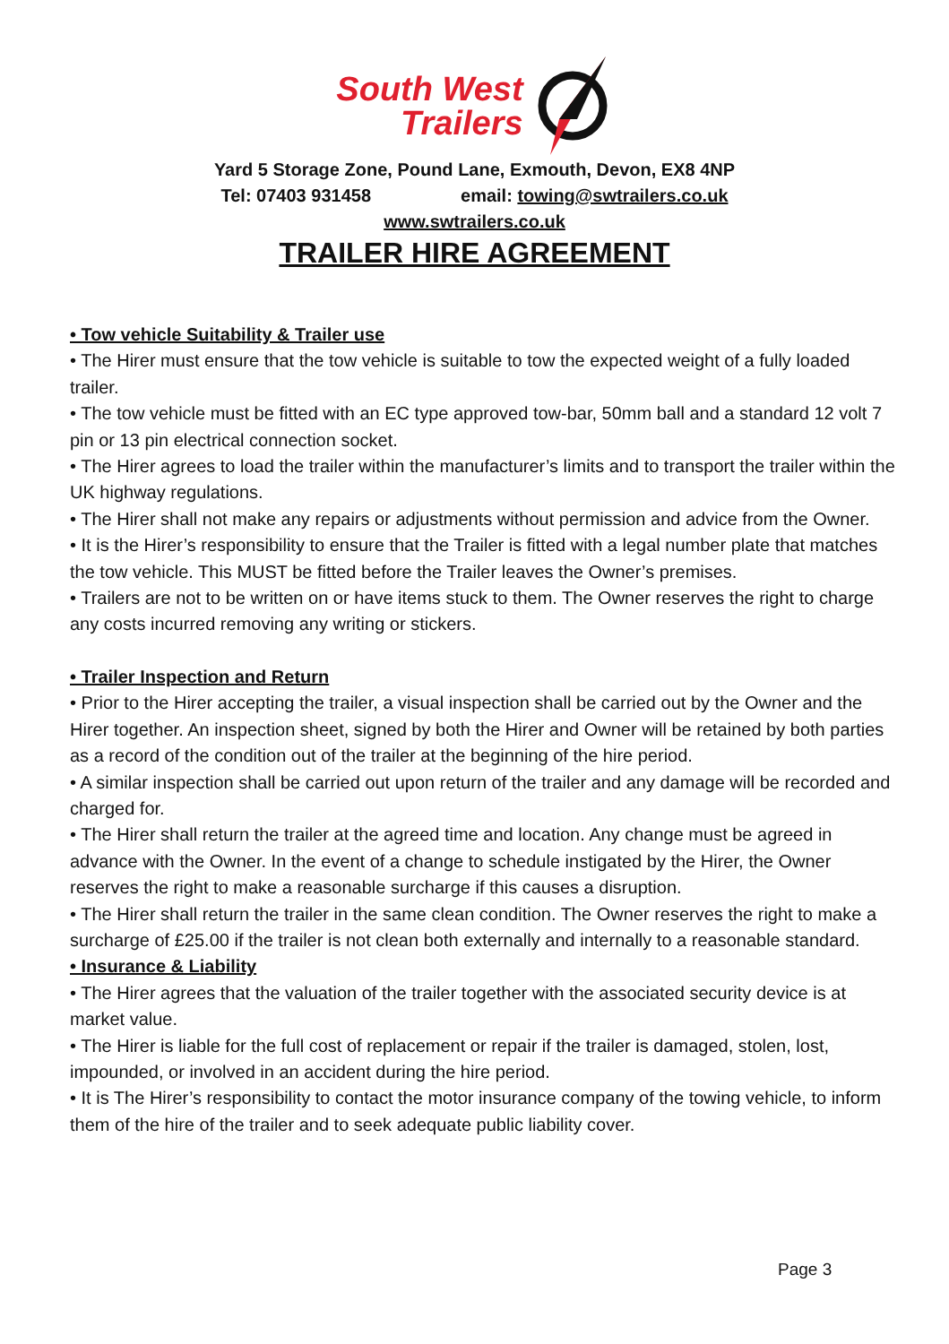South West
Trailers
Yard 5 Storage Zone, Pound Lane, Exmouth, Devon, EX8 4NP
Tel: 07403 931458 email: towing@swtrailers.co.uk
www.swtrailers.co.uk
TRAILER HIRE AGREEMENT
• Tow vehicle Suitability & Trailer use
• The Hirer must ensure that the tow vehicle is suitable to tow the expected weight of a fully loaded trailer.
• The tow vehicle must be fitted with an EC type approved tow-bar, 50mm ball and a standard 12 volt 7 pin or 13 pin electrical connection socket.
• The Hirer agrees to load the trailer within the manufacturer’s limits and to transport the trailer within the UK highway regulations.
• The Hirer shall not make any repairs or adjustments without permission and advice from the Owner.
• It is the Hirer’s responsibility to ensure that the Trailer is fitted with a legal number plate that matches the tow vehicle. This MUST be fitted before the Trailer leaves the Owner’s premises.
• Trailers are not to be written on or have items stuck to them. The Owner reserves the right to charge any costs incurred removing any writing or stickers.
• Trailer Inspection and Return
• Prior to the Hirer accepting the trailer, a visual inspection shall be carried out by the Owner and the Hirer together. An inspection sheet, signed by both the Hirer and Owner will be retained by both parties as a record of the condition out of the trailer at the beginning of the hire period.
• A similar inspection shall be carried out upon return of the trailer and any damage will be recorded and charged for.
• The Hirer shall return the trailer at the agreed time and location. Any change must be agreed in advance with the Owner. In the event of a change to schedule instigated by the Hirer, the Owner reserves the right to make a reasonable surcharge if this causes a disruption.
• The Hirer shall return the trailer in the same clean condition. The Owner reserves the right to make a surcharge of £25.00 if the trailer is not clean both externally and internally to a reasonable standard.
• Insurance & Liability
• The Hirer agrees that the valuation of the trailer together with the associated security device is at market value.
• The Hirer is liable for the full cost of replacement or repair if the trailer is damaged, stolen, lost, impounded, or involved in an accident during the hire period.
• It is The Hirer’s responsibility to contact the motor insurance company of the towing vehicle, to inform them of the hire of the trailer and to seek adequate public liability cover.
Page 3